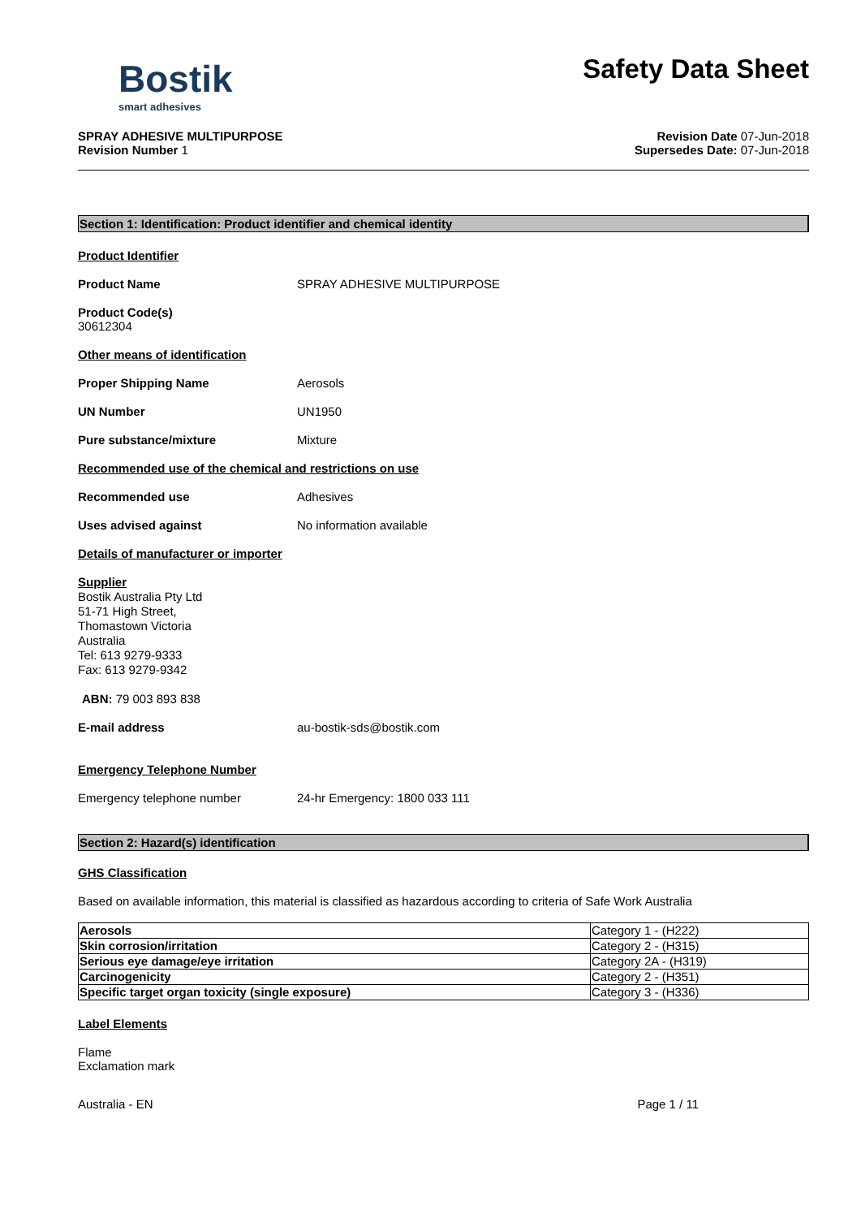Bostik
smart adhesives
Safety Data Sheet
SPRAY ADHESIVE MULTIPURPOSE
Revision Number 1
Revision Date 07-Jun-2018
Supersedes Date: 07-Jun-2018
Section 1: Identification: Product identifier and chemical identity
Product Identifier
Product Name SPRAY ADHESIVE MULTIPURPOSE
Product Code(s)
30612304
Other means of identification
Proper Shipping Name Aerosols
UN Number UN1950
Pure substance/mixture Mixture
Recommended use of the chemical and restrictions on use
Recommended use Adhesives
Uses advised against No information available
Details of manufacturer or importer
Supplier
Bostik Australia Pty Ltd
51-71 High Street,
Thomastown Victoria
Australia
Tel: 613 9279-9333
Fax: 613 9279-9342
ABN: 79 003 893 838
E-mail address au-bostik-sds@bostik.com
Emergency Telephone Number
Emergency telephone number 24-hr Emergency: 1800 033 111
Section 2: Hazard(s) identification
GHS Classification
Based on available information, this material is classified as hazardous according to criteria of Safe Work Australia
| Aerosols | Category 1 - (H222) |
| Skin corrosion/irritation | Category 2 - (H315) |
| Serious eye damage/eye irritation | Category 2A - (H319) |
| Carcinogenicity | Category 2 - (H351) |
| Specific target organ toxicity (single exposure) | Category 3 - (H336) |
Label Elements
Flame
Exclamation mark
Australia - EN Page 1 / 11